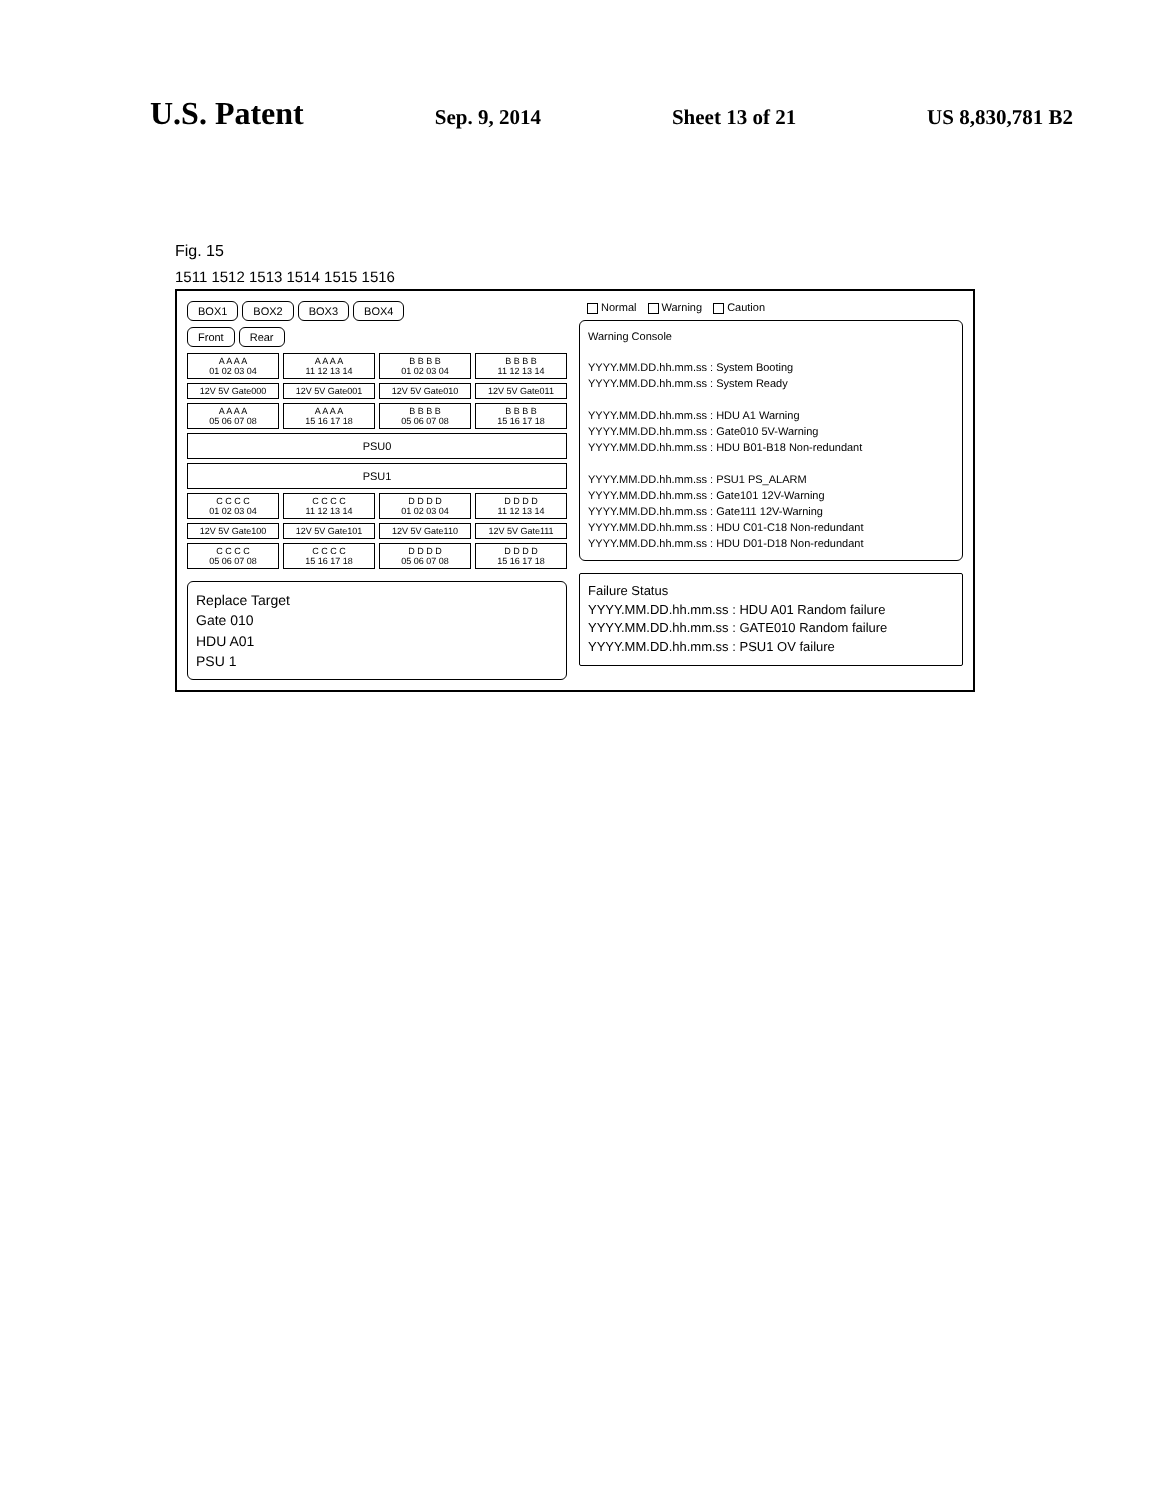U.S. Patent Sep. 9, 2014 Sheet 13 of 21 US 8,830,781 B2
Fig. 15
1511 1512 1513 1514 1515 1516
BOX1 BOX2 BOX3 BOX4
Front Rear
A A A A
01 02 03 04
A A A A
11 12 13 14
B B B B
01 02 03 04
B B B B
11 12 13 14
12V 5V Gate000
12V 5V Gate001
12V 5V Gate010
12V 5V Gate011
A A A A
05 06 07 08
A A A A
15 16 17 18
B B B B
05 06 07 08
B B B B
15 16 17 18
PSU0
PSU1
C C C C
01 02 03 04
C C C C
11 12 13 14
D D D D
01 02 03 04
D D D D
11 12 13 14
12V 5V Gate100
12V 5V Gate101
12V 5V Gate110
12V 5V Gate111
C C C C
05 06 07 08
C C C C
15 16 17 18
D D D D
05 06 07 08
D D D D
15 16 17 18
Replace Target
Gate 010
HDU A01
PSU 1
Normal Warning Caution
Warning Console
YYYY.MM.DD.hh.mm.ss : System Booting
YYYY.MM.DD.hh.mm.ss : System Ready
YYYY.MM.DD.hh.mm.ss : HDU A1 Warning
YYYY.MM.DD.hh.mm.ss : Gate010 5V-Warning
YYYY.MM.DD.hh.mm.ss : HDU B01-B18 Non-redundant
YYYY.MM.DD.hh.mm.ss : PSU1 PS_ALARM
YYYY.MM.DD.hh.mm.ss : Gate101 12V-Warning
YYYY.MM.DD.hh.mm.ss : Gate111 12V-Warning
YYYY.MM.DD.hh.mm.ss : HDU C01-C18 Non-redundant
YYYY.MM.DD.hh.mm.ss : HDU D01-D18 Non-redundant
Failure Status
YYYY.MM.DD.hh.mm.ss : HDU A01 Random failure
YYYY.MM.DD.hh.mm.ss : GATE010 Random failure
YYYY.MM.DD.hh.mm.ss : PSU1 OV failure